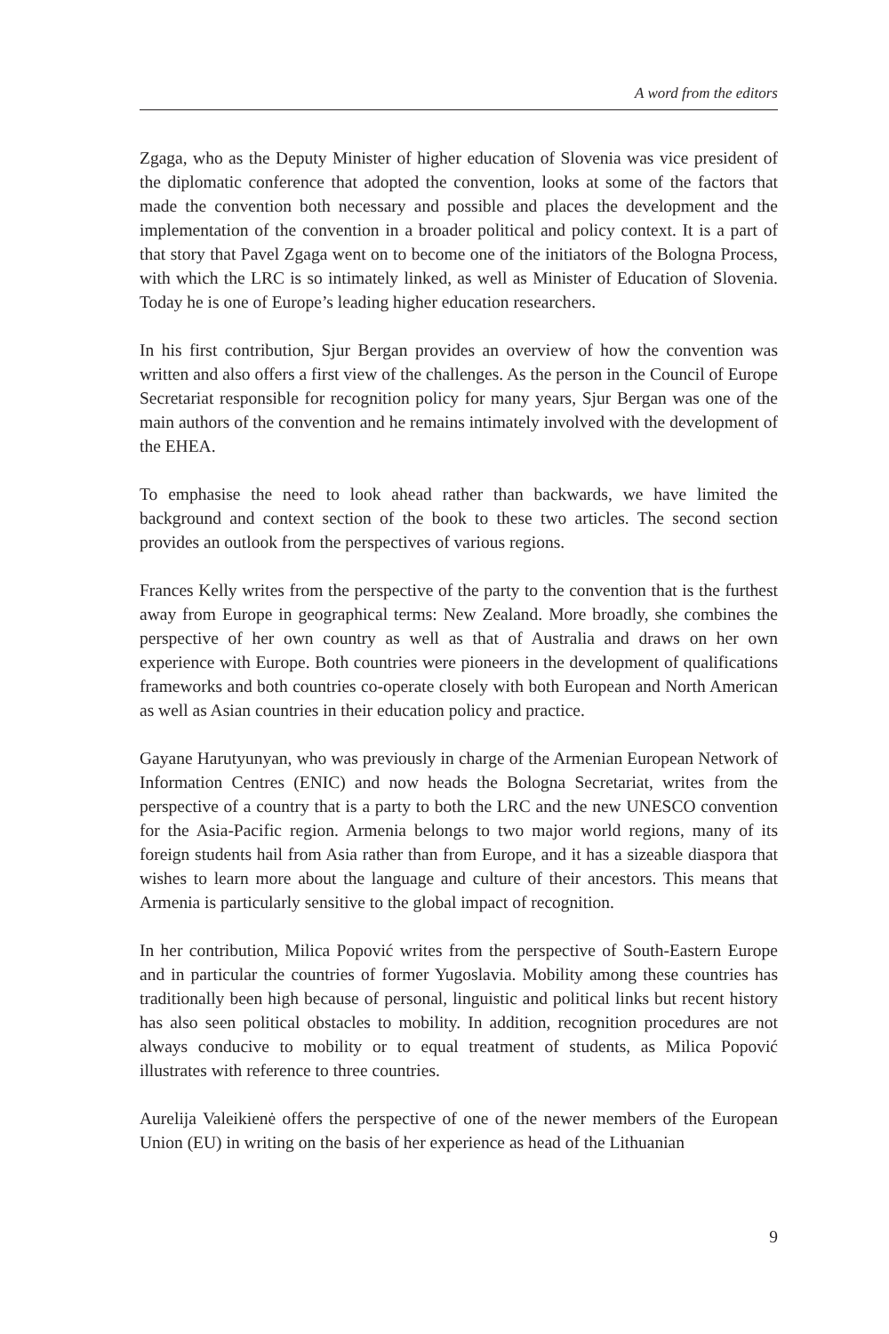A word from the editors
Zgaga, who as the Deputy Minister of higher education of Slovenia was vice president of the diplomatic conference that adopted the convention, looks at some of the factors that made the convention both necessary and possible and places the development and the implementation of the convention in a broader political and policy context. It is a part of that story that Pavel Zgaga went on to become one of the initiators of the Bologna Process, with which the LRC is so intimately linked, as well as Minister of Education of Slovenia. Today he is one of Europe’s leading higher education researchers.
In his first contribution, Sjur Bergan provides an overview of how the convention was written and also offers a first view of the challenges. As the person in the Council of Europe Secretariat responsible for recognition policy for many years, Sjur Bergan was one of the main authors of the convention and he remains intimately involved with the development of the EHEA.
To emphasise the need to look ahead rather than backwards, we have limited the background and context section of the book to these two articles. The second section provides an outlook from the perspectives of various regions.
Frances Kelly writes from the perspective of the party to the convention that is the furthest away from Europe in geographical terms: New Zealand. More broadly, she combines the perspective of her own country as well as that of Australia and draws on her own experience with Europe. Both countries were pioneers in the development of qualifications frameworks and both countries co-operate closely with both European and North American as well as Asian countries in their education policy and practice.
Gayane Harutyunyan, who was previously in charge of the Armenian European Network of Information Centres (ENIC) and now heads the Bologna Secretariat, writes from the perspective of a country that is a party to both the LRC and the new UNESCO convention for the Asia-Pacific region. Armenia belongs to two major world regions, many of its foreign students hail from Asia rather than from Europe, and it has a sizeable diaspora that wishes to learn more about the language and culture of their ancestors. This means that Armenia is particularly sensitive to the global impact of recognition.
In her contribution, Milica Popović writes from the perspective of South-Eastern Europe and in particular the countries of former Yugoslavia. Mobility among these countries has traditionally been high because of personal, linguistic and political links but recent history has also seen political obstacles to mobility. In addition, recognition procedures are not always conducive to mobility or to equal treatment of students, as Milica Popović illustrates with reference to three countries.
Aurelija Valeikienė offers the perspective of one of the newer members of the European Union (EU) in writing on the basis of her experience as head of the Lithuanian
9